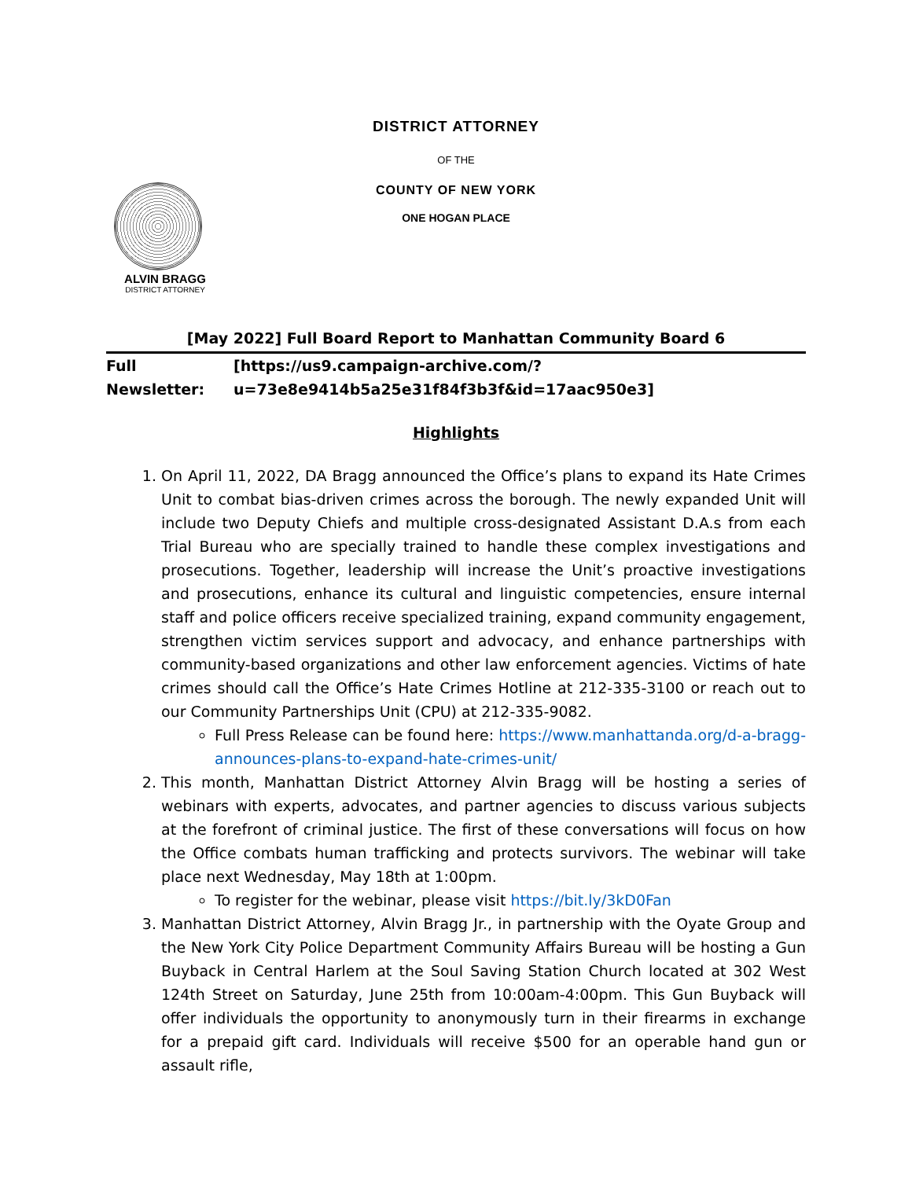DISTRICT ATTORNEY
OF THE
COUNTY OF NEW YORK
ONE HOGAN PLACE
ALVIN BRAGG
DISTRICT ATTORNEY
[May 2022] Full Board Report to Manhattan Community Board 6
Full Newsletter: [https://us9.campaign-archive.com/?u=73e8e9414b5a25e31f84f3b3f&id=17aac950e3]
Highlights
1. On April 11, 2022, DA Bragg announced the Office’s plans to expand its Hate Crimes Unit to combat bias-driven crimes across the borough. The newly expanded Unit will include two Deputy Chiefs and multiple cross-designated Assistant D.A.s from each Trial Bureau who are specially trained to handle these complex investigations and prosecutions. Together, leadership will increase the Unit’s proactive investigations and prosecutions, enhance its cultural and linguistic competencies, ensure internal staff and police officers receive specialized training, expand community engagement, strengthen victim services support and advocacy, and enhance partnerships with community-based organizations and other law enforcement agencies. Victims of hate crimes should call the Office’s Hate Crimes Hotline at 212-335-3100 or reach out to our Community Partnerships Unit (CPU) at 212-335-9082.
Full Press Release can be found here: https://www.manhattanda.org/d-a-bragg-announces-plans-to-expand-hate-crimes-unit/
2. This month, Manhattan District Attorney Alvin Bragg will be hosting a series of webinars with experts, advocates, and partner agencies to discuss various subjects at the forefront of criminal justice. The first of these conversations will focus on how the Office combats human trafficking and protects survivors. The webinar will take place next Wednesday, May 18th at 1:00pm.
To register for the webinar, please visit https://bit.ly/3kD0Fan
3. Manhattan District Attorney, Alvin Bragg Jr., in partnership with the Oyate Group and the New York City Police Department Community Affairs Bureau will be hosting a Gun Buyback in Central Harlem at the Soul Saving Station Church located at 302 West 124th Street on Saturday, June 25th from 10:00am-4:00pm. This Gun Buyback will offer individuals the opportunity to anonymously turn in their firearms in exchange for a prepaid gift card. Individuals will receive $500 for an operable hand gun or assault rifle,